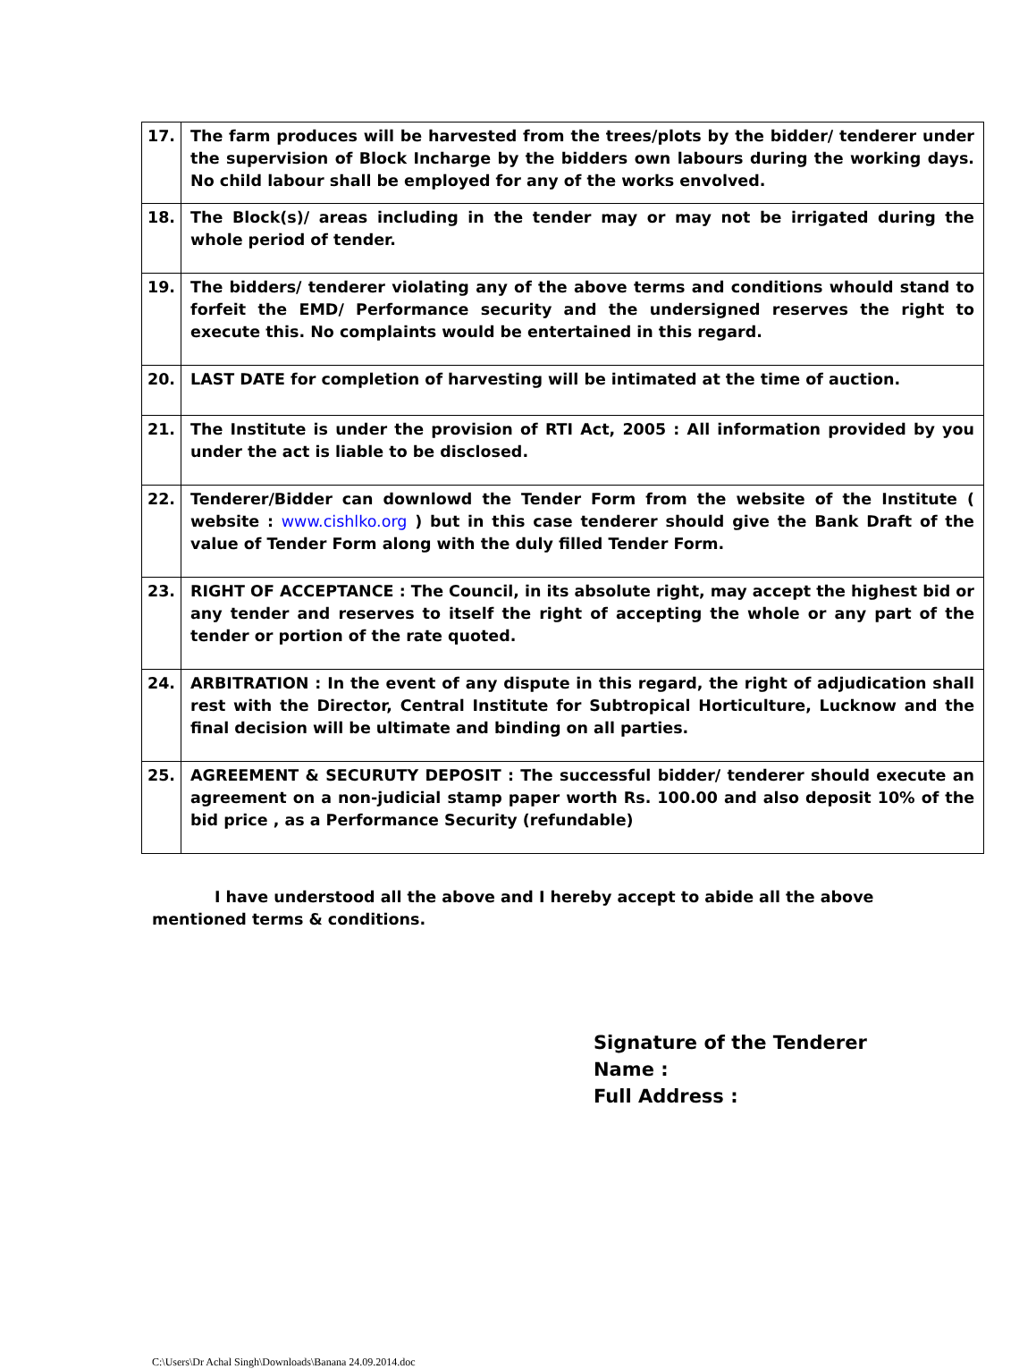| 17. | The farm produces will be harvested from the trees/plots by the bidder/ tenderer under the supervision of Block Incharge by the bidders own labours during the working days. No child labour shall be employed for any of the works envolved. |
| 18. | The Block(s)/ areas including in the tender may or may not be irrigated during the whole period of tender. |
| 19. | The bidders/ tenderer violating any of the above terms and conditions whould stand to forfeit the EMD/ Performance security and the undersigned reserves the right to execute this. No complaints would be entertained in this regard. |
| 20. | LAST DATE for completion of harvesting will be intimated at the time of auction. |
| 21. | The Institute is under the provision of RTI Act, 2005 : All information provided by you under the act is liable to be disclosed. |
| 22. | Tenderer/Bidder can downlowd the Tender Form from the website of the Institute ( website : www.cishlko.org ) but in this case tenderer should give the Bank Draft of the value of Tender Form along with the duly filled Tender Form. |
| 23. | RIGHT OF ACCEPTANCE : The Council, in its absolute right, may accept the highest bid or any tender and reserves to itself the right of accepting the whole or any part of the tender or portion of the rate quoted. |
| 24. | ARBITRATION : In the event of any dispute in this regard, the right of adjudication shall rest with the Director, Central Institute for Subtropical Horticulture, Lucknow and the final decision will be ultimate and binding on all parties. |
| 25. | AGREEMENT & SECURUTY DEPOSIT : The successful bidder/ tenderer should execute an agreement on a non-judicial stamp paper worth Rs. 100.00 and also deposit 10% of the bid price , as a Performance Security (refundable) |
I have understood all the above and I hereby accept to abide all the above mentioned terms & conditions.
Signature of the Tenderer
Name :
Full Address :
C:\Users\Dr Achal Singh\Downloads\Banana 24.09.2014.doc